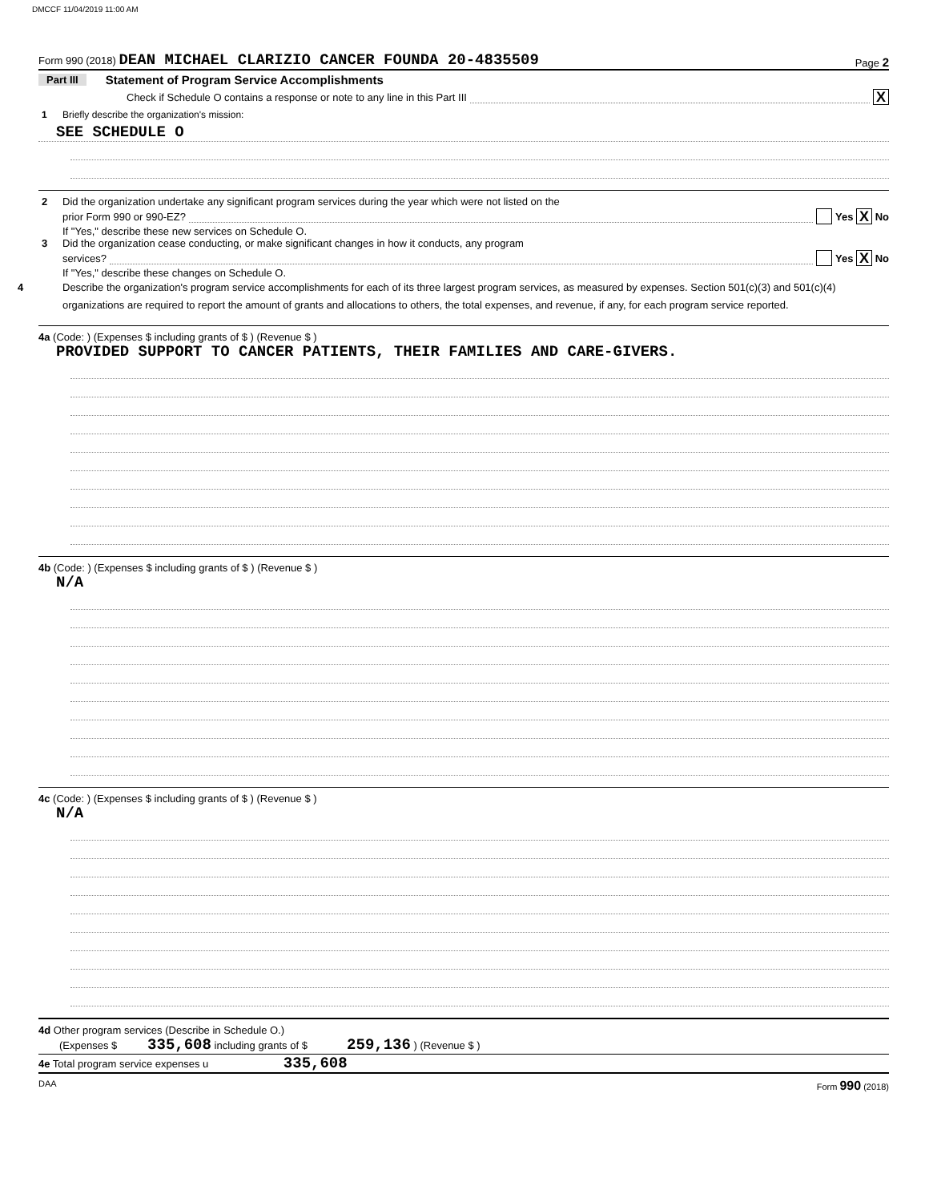DMCCF 11/04/2019 11:00 AM
Form 990 (2018) DEAN MICHAEL CLARIZIO CANCER FOUNDA 20-4835509 Page 2
Part III Statement of Program Service Accomplishments
Check if Schedule O contains a response or note to any line in this Part III X
1 Briefly describe the organization's mission:
SEE SCHEDULE O
2 Did the organization undertake any significant program services during the year which were not listed on the
prior Form 990 or 990-EZ? Yes X No
If "Yes," describe these new services on Schedule O.
3 Did the organization cease conducting, or make significant changes in how it conducts, any program
services? Yes X No
If "Yes," describe these changes on Schedule O.
4 Describe the organization's program service accomplishments for each of its three largest program services, as measured by expenses. Section 501(c)(3) and 501(c)(4) organizations are required to report the amount of grants and allocations to others, the total expenses, and revenue, if any, for each program service reported.
4a (Code: ) (Expenses $ including grants of $ ) (Revenue $ )
PROVIDED SUPPORT TO CANCER PATIENTS, THEIR FAMILIES AND CARE-GIVERS.
4b (Code: ) (Expenses $ including grants of $ ) (Revenue $ )
N/A
4c (Code: ) (Expenses $ including grants of $ ) (Revenue $ )
N/A
4d Other program services (Describe in Schedule O.)
(Expenses $ 335,608 including grants of $ 259,136 ) (Revenue $ )
4e Total program service expenses u 335,608
DAA Form 990 (2018)